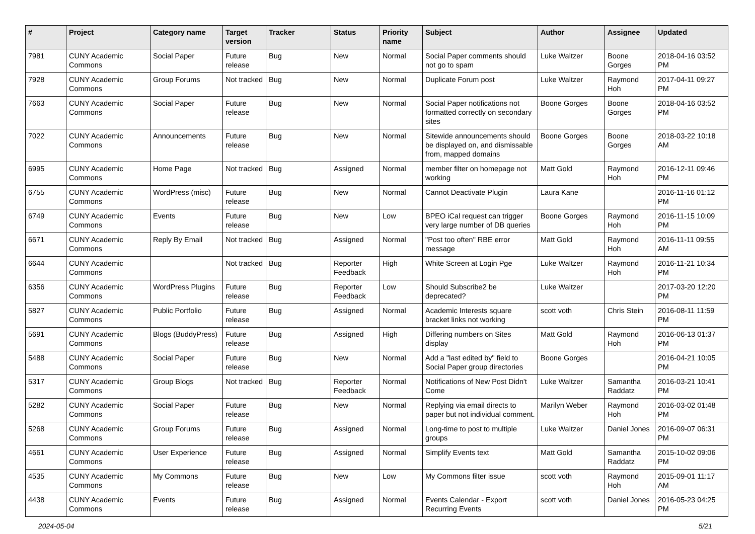| # | Project | Category name | Target version | Tracker | Status | Priority name | Subject | Author | Assignee | Updated |
| --- | --- | --- | --- | --- | --- | --- | --- | --- | --- | --- |
| 7981 | CUNY Academic Commons | Social Paper | Future release | Bug | New | Normal | Social Paper comments should not go to spam | Luke Waltzer | Boone Gorges | 2018-04-16 03:52 PM |
| 7928 | CUNY Academic Commons | Group Forums | Not tracked | Bug | New | Normal | Duplicate Forum post | Luke Waltzer | Raymond Hoh | 2017-04-11 09:27 PM |
| 7663 | CUNY Academic Commons | Social Paper | Future release | Bug | New | Normal | Social Paper notifications not formatted correctly on secondary sites | Boone Gorges | Boone Gorges | 2018-04-16 03:52 PM |
| 7022 | CUNY Academic Commons | Announcements | Future release | Bug | New | Normal | Sitewide announcements should be displayed on, and dismissable from, mapped domains | Boone Gorges | Boone Gorges | 2018-03-22 10:18 AM |
| 6995 | CUNY Academic Commons | Home Page | Not tracked | Bug | Assigned | Normal | member filter on homepage not working | Matt Gold | Raymond Hoh | 2016-12-11 09:46 PM |
| 6755 | CUNY Academic Commons | WordPress (misc) | Future release | Bug | New | Normal | Cannot Deactivate Plugin | Laura Kane | | 2016-11-16 01:12 PM |
| 6749 | CUNY Academic Commons | Events | Future release | Bug | New | Low | BPEO iCal request can trigger very large number of DB queries | Boone Gorges | Raymond Hoh | 2016-11-15 10:09 PM |
| 6671 | CUNY Academic Commons | Reply By Email | Not tracked | Bug | Assigned | Normal | "Post too often" RBE error message | Matt Gold | Raymond Hoh | 2016-11-11 09:55 AM |
| 6644 | CUNY Academic Commons | | Not tracked | Bug | Reporter Feedback | High | White Screen at Login Pge | Luke Waltzer | Raymond Hoh | 2016-11-21 10:34 PM |
| 6356 | CUNY Academic Commons | WordPress Plugins | Future release | Bug | Reporter Feedback | Low | Should Subscribe2 be deprecated? | Luke Waltzer | | 2017-03-20 12:20 PM |
| 5827 | CUNY Academic Commons | Public Portfolio | Future release | Bug | Assigned | Normal | Academic Interests square bracket links not working | scott voth | Chris Stein | 2016-08-11 11:59 PM |
| 5691 | CUNY Academic Commons | Blogs (BuddyPress) | Future release | Bug | Assigned | High | Differing numbers on Sites display | Matt Gold | Raymond Hoh | 2016-06-13 01:37 PM |
| 5488 | CUNY Academic Commons | Social Paper | Future release | Bug | New | Normal | Add a "last edited by" field to Social Paper group directories | Boone Gorges | | 2016-04-21 10:05 PM |
| 5317 | CUNY Academic Commons | Group Blogs | Not tracked | Bug | Reporter Feedback | Normal | Notifications of New Post Didn't Come | Luke Waltzer | Samantha Raddatz | 2016-03-21 10:41 PM |
| 5282 | CUNY Academic Commons | Social Paper | Future release | Bug | New | Normal | Replying via email directs to paper but not individual comment. | Marilyn Weber | Raymond Hoh | 2016-03-02 01:48 PM |
| 5268 | CUNY Academic Commons | Group Forums | Future release | Bug | Assigned | Normal | Long-time to post to multiple groups | Luke Waltzer | Daniel Jones | 2016-09-07 06:31 PM |
| 4661 | CUNY Academic Commons | User Experience | Future release | Bug | Assigned | Normal | Simplify Events text | Matt Gold | Samantha Raddatz | 2015-10-02 09:06 PM |
| 4535 | CUNY Academic Commons | My Commons | Future release | Bug | New | Low | My Commons filter issue | scott voth | Raymond Hoh | 2015-09-01 11:17 AM |
| 4438 | CUNY Academic Commons | Events | Future release | Bug | Assigned | Normal | Events Calendar - Export Recurring Events | scott voth | Daniel Jones | 2016-05-23 04:25 PM |
2024-05-04 5/21